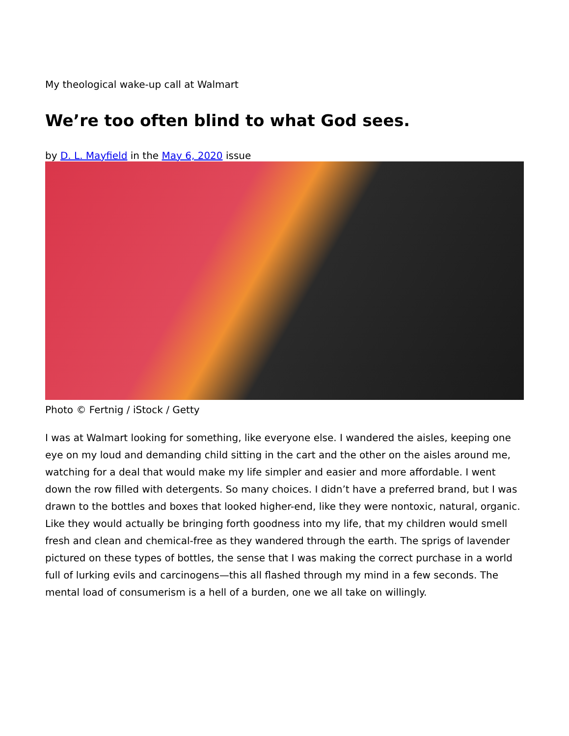My theological wake-up call at Walmart
We’re too often blind to what God sees.
by D. L. Mayfield in the May 6, 2020 issue
Photo © Fertnig / iStock / Getty
I was at Walmart looking for something, like everyone else. I wandered the aisles, keeping one eye on my loud and demanding child sitting in the cart and the other on the aisles around me, watching for a deal that would make my life simpler and easier and more affordable. I went down the row filled with detergents. So many choices. I didn’t have a preferred brand, but I was drawn to the bottles and boxes that looked higher-end, like they were nontoxic, natural, organic. Like they would actually be bringing forth goodness into my life, that my children would smell fresh and clean and chemical-free as they wandered through the earth. The sprigs of lavender pictured on these types of bottles, the sense that I was making the correct purchase in a world full of lurking evils and carcinogens—this all flashed through my mind in a few seconds. The mental load of consumerism is a hell of a burden, one we all take on willingly.